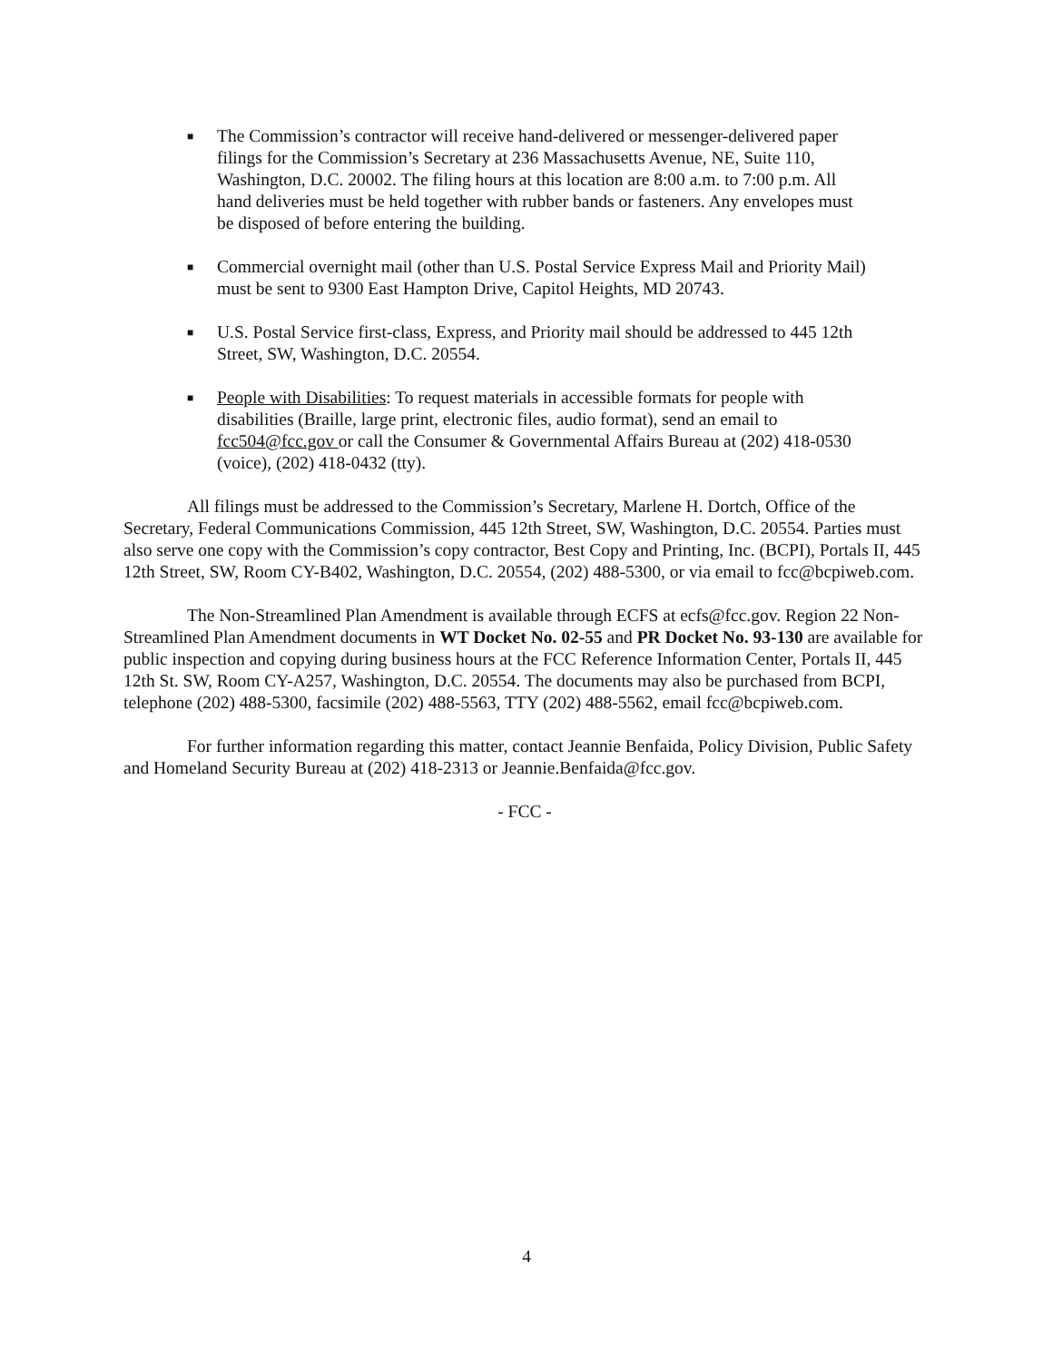■ The Commission’s contractor will receive hand-delivered or messenger-delivered paper filings for the Commission’s Secretary at 236 Massachusetts Avenue, NE, Suite 110, Washington, D.C. 20002. The filing hours at this location are 8:00 a.m. to 7:00 p.m. All hand deliveries must be held together with rubber bands or fasteners. Any envelopes must be disposed of before entering the building.
■ Commercial overnight mail (other than U.S. Postal Service Express Mail and Priority Mail) must be sent to 9300 East Hampton Drive, Capitol Heights, MD 20743.
■ U.S. Postal Service first-class, Express, and Priority mail should be addressed to 445 12th Street, SW, Washington, D.C. 20554.
■ People with Disabilities: To request materials in accessible formats for people with disabilities (Braille, large print, electronic files, audio format), send an email to fcc504@fcc.gov or call the Consumer & Governmental Affairs Bureau at (202) 418-0530 (voice), (202) 418-0432 (tty).
All filings must be addressed to the Commission’s Secretary, Marlene H. Dortch, Office of the Secretary, Federal Communications Commission, 445 12th Street, SW, Washington, D.C. 20554. Parties must also serve one copy with the Commission’s copy contractor, Best Copy and Printing, Inc. (BCPI), Portals II, 445 12th Street, SW, Room CY-B402, Washington, D.C. 20554, (202) 488-5300, or via email to fcc@bcpiweb.com.
The Non-Streamlined Plan Amendment is available through ECFS at ecfs@fcc.gov. Region 22 Non-Streamlined Plan Amendment documents in WT Docket No. 02-55 and PR Docket No. 93-130 are available for public inspection and copying during business hours at the FCC Reference Information Center, Portals II, 445 12th St. SW, Room CY-A257, Washington, D.C. 20554. The documents may also be purchased from BCPI, telephone (202) 488-5300, facsimile (202) 488-5563, TTY (202) 488-5562, email fcc@bcpiweb.com.
For further information regarding this matter, contact Jeannie Benfaida, Policy Division, Public Safety and Homeland Security Bureau at (202) 418-2313 or Jeannie.Benfaida@fcc.gov.
- FCC -
4